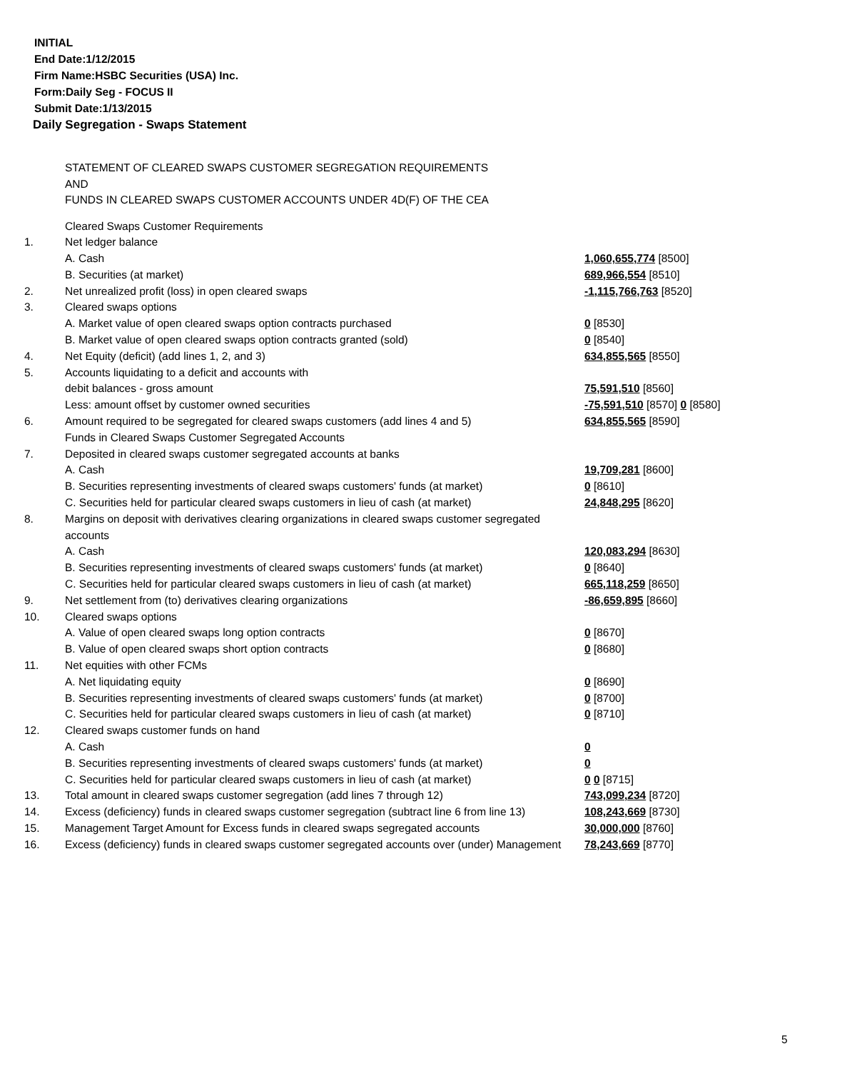INITIAL
End Date:1/12/2015
Firm Name:HSBC Securities (USA) Inc.
Form:Daily Seg - FOCUS II
Submit Date:1/13/2015
Daily Segregation - Swaps Statement
STATEMENT OF CLEARED SWAPS CUSTOMER SEGREGATION REQUIREMENTS
AND
FUNDS IN CLEARED SWAPS CUSTOMER ACCOUNTS UNDER 4D(F) OF THE CEA
| | Cleared Swaps Customer Requirements | |
| 1. | Net ledger balance | |
| | A. Cash | 1,060,655,774 [8500] |
| | B. Securities (at market) | 689,966,554 [8510] |
| 2. | Net unrealized profit (loss) in open cleared swaps | -1,115,766,763 [8520] |
| 3. | Cleared swaps options | |
| | A. Market value of open cleared swaps option contracts purchased | 0 [8530] |
| | B. Market value of open cleared swaps option contracts granted (sold) | 0 [8540] |
| 4. | Net Equity (deficit) (add lines 1, 2, and 3) | 634,855,565 [8550] |
| 5. | Accounts liquidating to a deficit and accounts with | |
| | debit balances - gross amount | 75,591,510 [8560] |
| | Less: amount offset by customer owned securities | -75,591,510 [8570] 0 [8580] |
| 6. | Amount required to be segregated for cleared swaps customers (add lines 4 and 5) | 634,855,565 [8590] |
| | Funds in Cleared Swaps Customer Segregated Accounts | |
| 7. | Deposited in cleared swaps customer segregated accounts at banks | |
| | A. Cash | 19,709,281 [8600] |
| | B. Securities representing investments of cleared swaps customers' funds (at market) | 0 [8610] |
| | C. Securities held for particular cleared swaps customers in lieu of cash (at market) | 24,848,295 [8620] |
| 8. | Margins on deposit with derivatives clearing organizations in cleared swaps customer segregated accounts | |
| | A. Cash | 120,083,294 [8630] |
| | B. Securities representing investments of cleared swaps customers' funds (at market) | 0 [8640] |
| | C. Securities held for particular cleared swaps customers in lieu of cash (at market) | 665,118,259 [8650] |
| 9. | Net settlement from (to) derivatives clearing organizations | -86,659,895 [8660] |
| 10. | Cleared swaps options | |
| | A. Value of open cleared swaps long option contracts | 0 [8670] |
| | B. Value of open cleared swaps short option contracts | 0 [8680] |
| 11. | Net equities with other FCMs | |
| | A. Net liquidating equity | 0 [8690] |
| | B. Securities representing investments of cleared swaps customers' funds (at market) | 0 [8700] |
| | C. Securities held for particular cleared swaps customers in lieu of cash (at market) | 0 [8710] |
| 12. | Cleared swaps customer funds on hand | |
| | A. Cash | 0 |
| | B. Securities representing investments of cleared swaps customers' funds (at market) | 0 |
| | C. Securities held for particular cleared swaps customers in lieu of cash (at market) | 0 0 [8715] |
| 13. | Total amount in cleared swaps customer segregation (add lines 7 through 12) | 743,099,234 [8720] |
| 14. | Excess (deficiency) funds in cleared swaps customer segregation (subtract line 6 from line 13) | 108,243,669 [8730] |
| 15. | Management Target Amount for Excess funds in cleared swaps segregated accounts | 30,000,000 [8760] |
| 16. | Excess (deficiency) funds in cleared swaps customer segregated accounts over (under) Management | 78,243,669 [8770] |
5